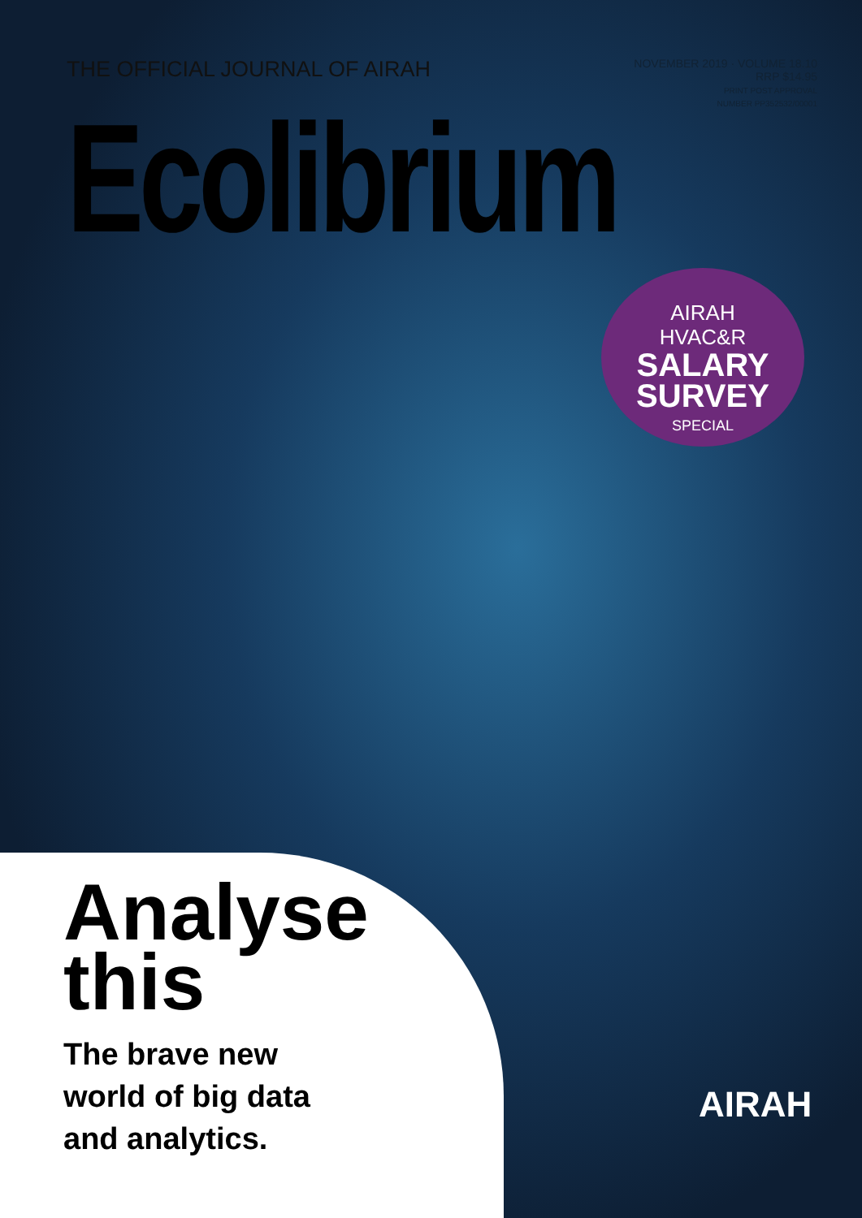THE OFFICIAL JOURNAL OF AIRAH
NOVEMBER 2019 · VOLUME 18.10
RRP $14.95
PRINT POST APPROVAL
NUMBER PP352532/00001
Ecolibrium
AIRAH
HVAC&R
SALARY SURVEY
SPECIAL
Analyse
this
The brave new
world of big data
and analytics.
AIRAH